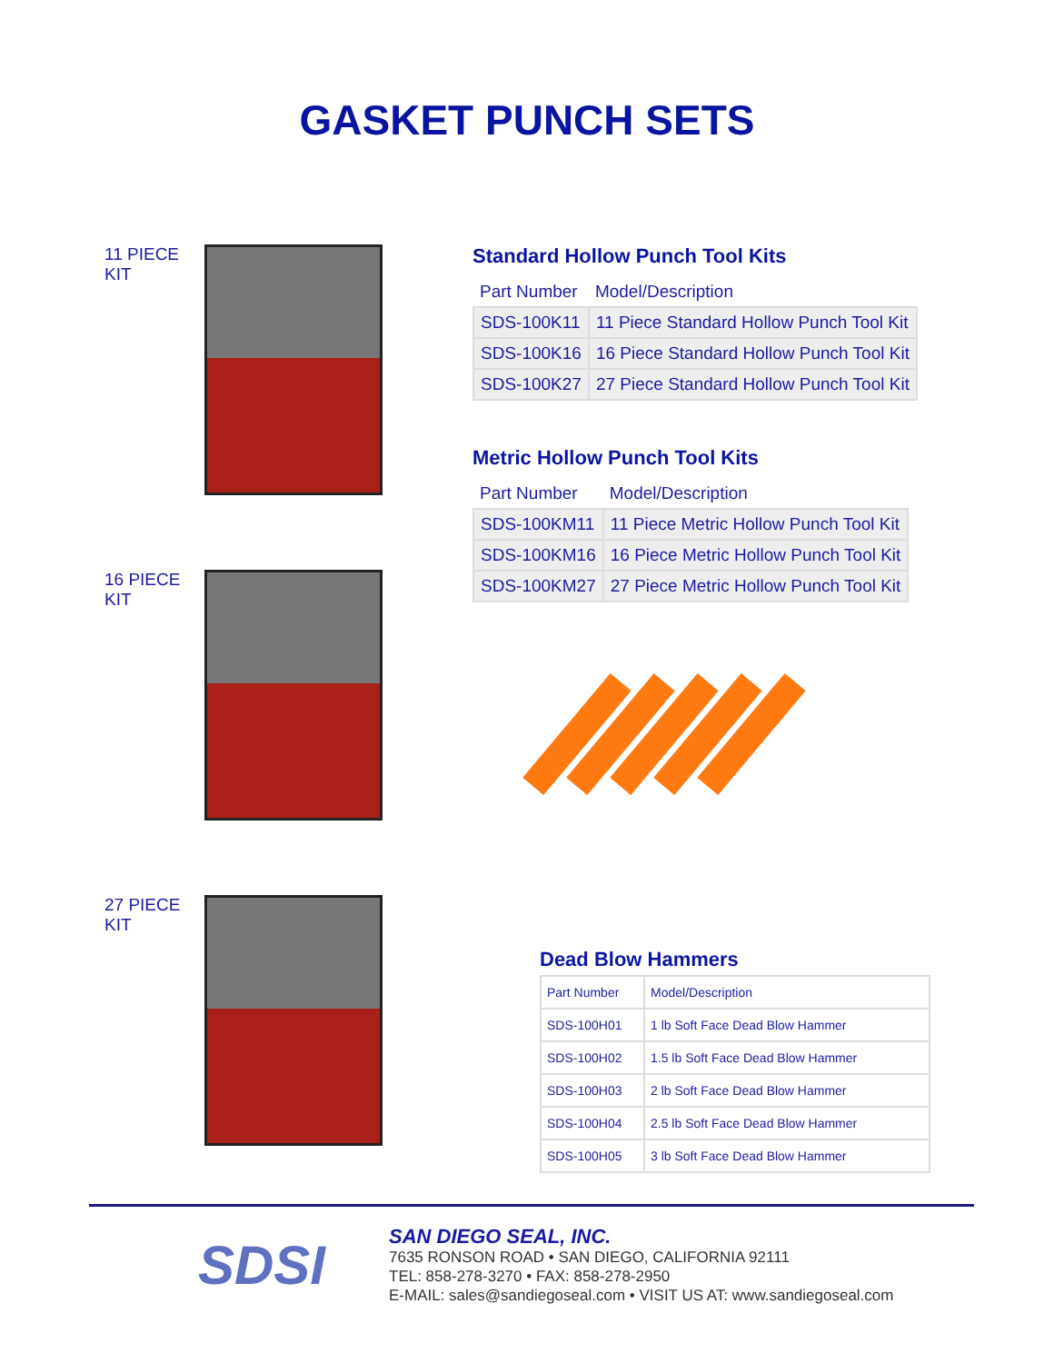GASKET PUNCH SETS
11 PIECE KIT
16 PIECE KIT
27 PIECE KIT
Standard Hollow Punch Tool Kits
| Part Number | Model/Description |
| --- | --- |
| SDS-100K11 | 11 Piece Standard Hollow Punch Tool Kit |
| SDS-100K16 | 16 Piece Standard Hollow Punch Tool Kit |
| SDS-100K27 | 27 Piece Standard Hollow Punch Tool Kit |
Metric Hollow Punch Tool Kits
| Part Number | Model/Description |
| --- | --- |
| SDS-100KM11 | 11 Piece Metric Hollow Punch Tool Kit |
| SDS-100KM16 | 16 Piece Metric Hollow Punch Tool Kit |
| SDS-100KM27 | 27 Piece Metric Hollow Punch Tool Kit |
Dead Blow Hammers
| Part Number | Model/Description |
| --- | --- |
| SDS-100H01 | 1 lb Soft Face Dead Blow Hammer |
| SDS-100H02 | 1.5 lb Soft Face Dead Blow Hammer |
| SDS-100H03 | 2 lb Soft Face Dead Blow Hammer |
| SDS-100H04 | 2.5 lb Soft Face Dead Blow Hammer |
| SDS-100H05 | 3 lb Soft Face Dead Blow Hammer |
SDSI
SAN DIEGO SEAL, INC.
7635 RONSON ROAD • SAN DIEGO, CALIFORNIA 92111
TEL: 858-278-3270 • FAX: 858-278-2950
E-MAIL: sales@sandiegoseal.com • VISIT US AT: www.sandiegoseal.com